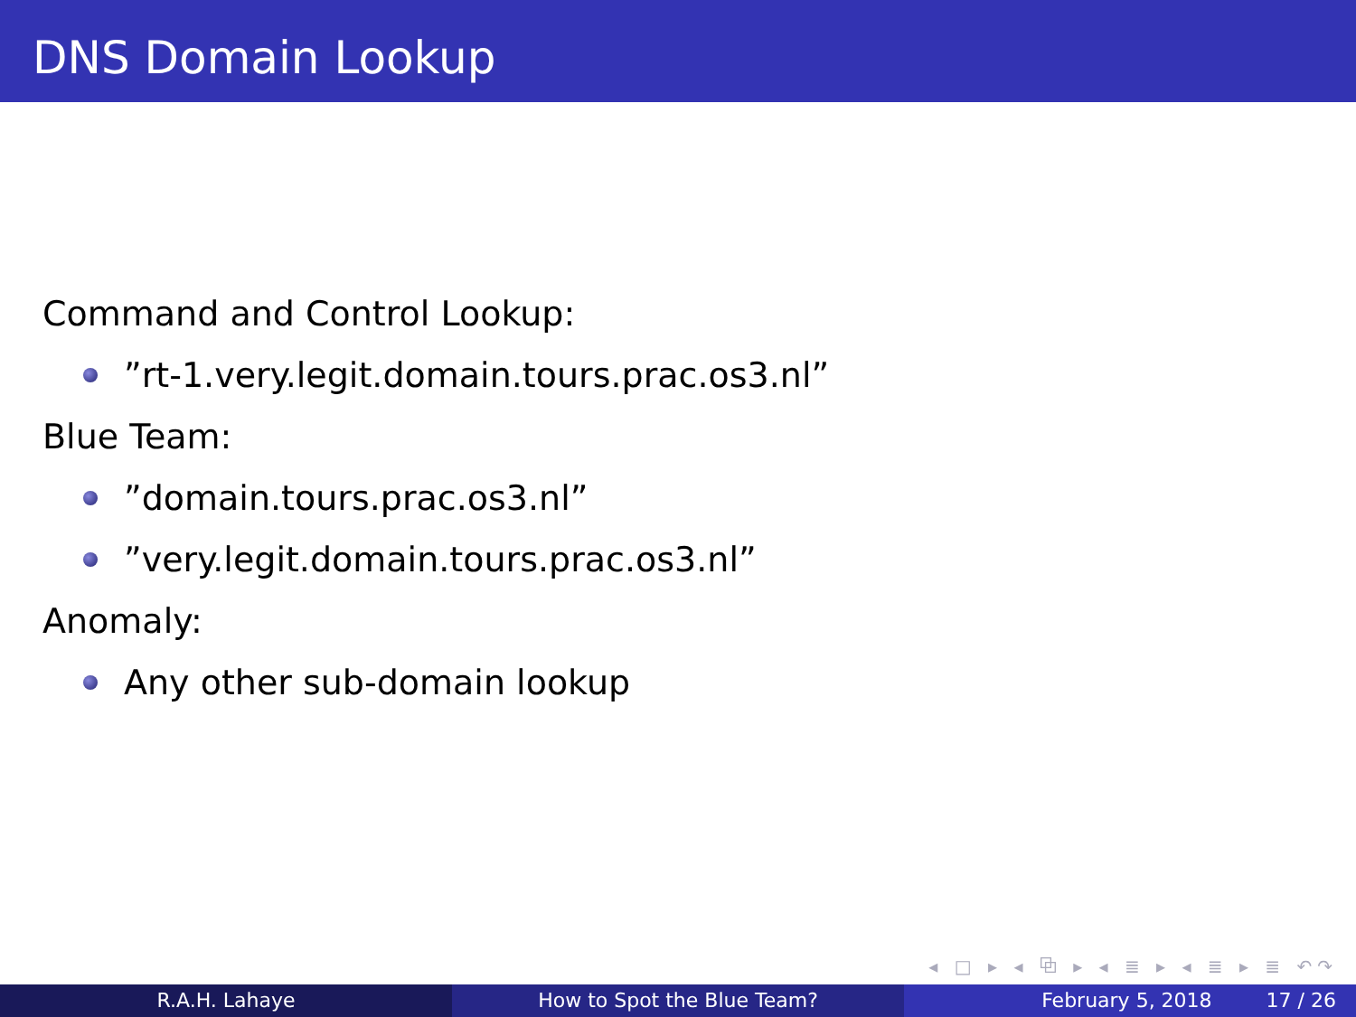DNS Domain Lookup
Command and Control Lookup:
”rt-1.very.legit.domain.tours.prac.os3.nl”
Blue Team:
”domain.tours.prac.os3.nl”
”very.legit.domain.tours.prac.os3.nl”
Anomaly:
Any other sub-domain lookup
◂ □ ▸ ◂ ⧉ ▸ ◂ ≣ ▸ ◂ ≣ ▸ ≣ ↶↷
R.A.H. Lahaye How to Spot the Blue Team? February 5, 2018 17 / 26